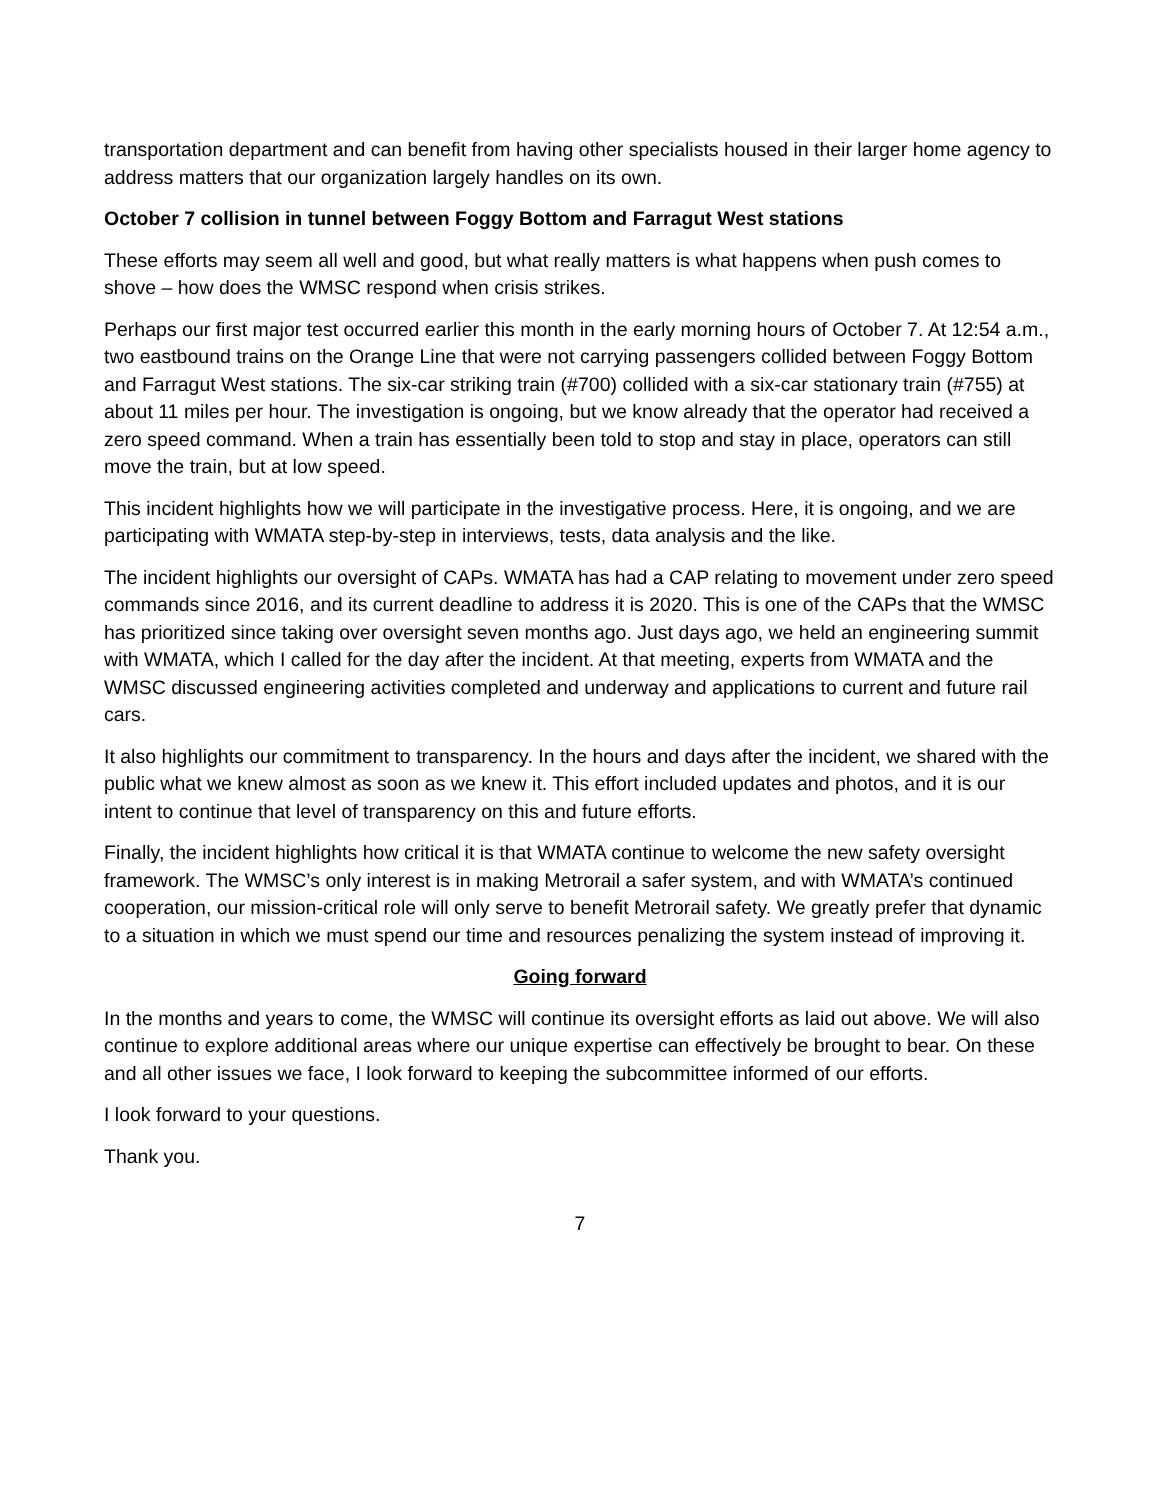transportation department and can benefit from having other specialists housed in their larger home agency to address matters that our organization largely handles on its own.
October 7 collision in tunnel between Foggy Bottom and Farragut West stations
These efforts may seem all well and good, but what really matters is what happens when push comes to shove – how does the WMSC respond when crisis strikes.
Perhaps our first major test occurred earlier this month in the early morning hours of October 7. At 12:54 a.m., two eastbound trains on the Orange Line that were not carrying passengers collided between Foggy Bottom and Farragut West stations. The six-car striking train (#700) collided with a six-car stationary train (#755) at about 11 miles per hour. The investigation is ongoing, but we know already that the operator had received a zero speed command. When a train has essentially been told to stop and stay in place, operators can still move the train, but at low speed.
This incident highlights how we will participate in the investigative process. Here, it is ongoing, and we are participating with WMATA step-by-step in interviews, tests, data analysis and the like.
The incident highlights our oversight of CAPs. WMATA has had a CAP relating to movement under zero speed commands since 2016, and its current deadline to address it is 2020. This is one of the CAPs that the WMSC has prioritized since taking over oversight seven months ago. Just days ago, we held an engineering summit with WMATA, which I called for the day after the incident. At that meeting, experts from WMATA and the WMSC discussed engineering activities completed and underway and applications to current and future rail cars.
It also highlights our commitment to transparency. In the hours and days after the incident, we shared with the public what we knew almost as soon as we knew it. This effort included updates and photos, and it is our intent to continue that level of transparency on this and future efforts.
Finally, the incident highlights how critical it is that WMATA continue to welcome the new safety oversight framework. The WMSC’s only interest is in making Metrorail a safer system, and with WMATA’s continued cooperation, our mission-critical role will only serve to benefit Metrorail safety. We greatly prefer that dynamic to a situation in which we must spend our time and resources penalizing the system instead of improving it.
Going forward
In the months and years to come, the WMSC will continue its oversight efforts as laid out above. We will also continue to explore additional areas where our unique expertise can effectively be brought to bear. On these and all other issues we face, I look forward to keeping the subcommittee informed of our efforts.
I look forward to your questions.
Thank you.
7